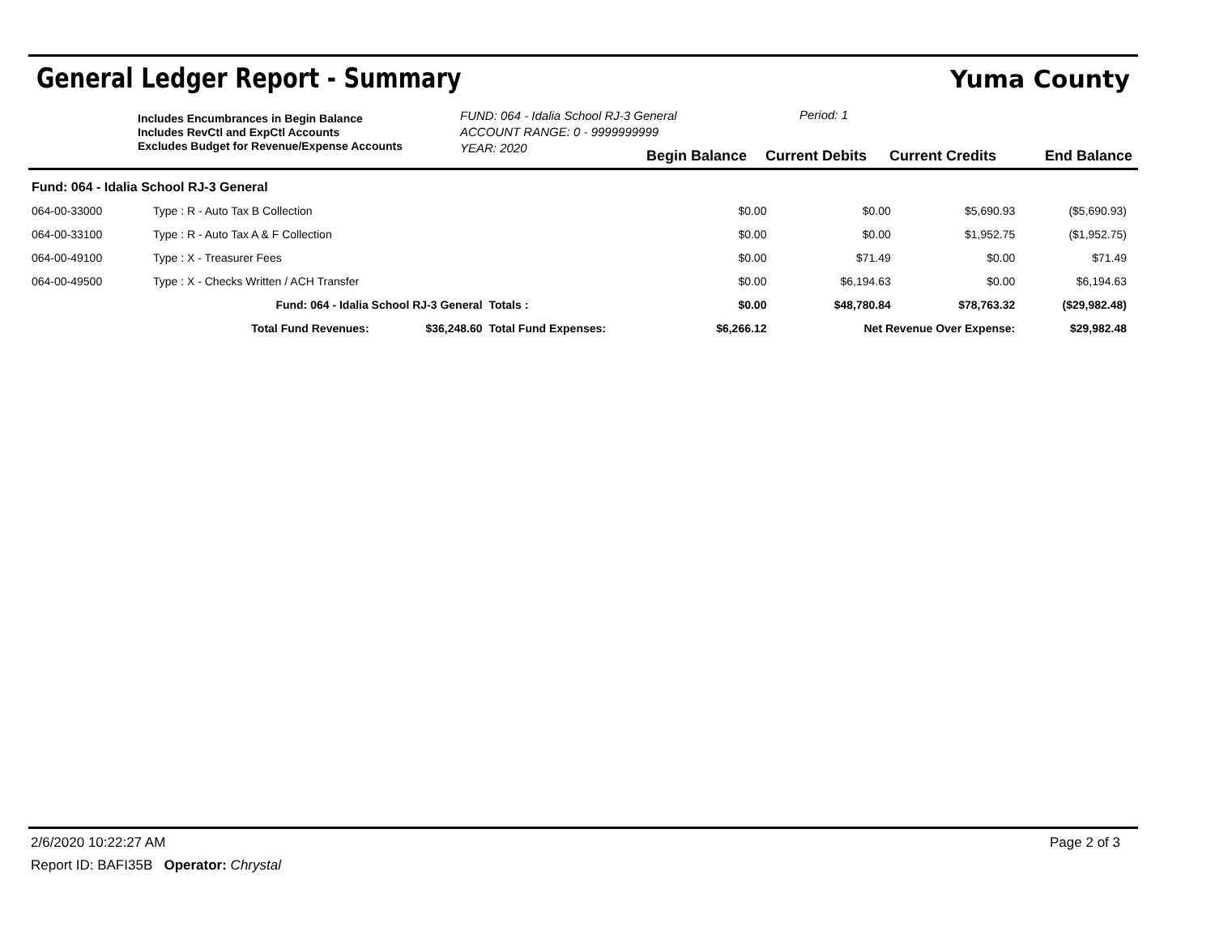General Ledger Report - Summary
Yuma County
Includes Encumbrances in Begin Balance
Includes RevCtl and ExpCtl Accounts
Excludes Budget for Revenue/Expense Accounts
FUND: 064 - Idalia School RJ-3 General
ACCOUNT RANGE: 0 - 9999999999
YEAR: 2020
Period: 1
Begin Balance Current Debits Current Credits End Balance
| Fund: 064 - Idalia School RJ-3 General | | | | | | | |
| 064-00-33000 | Type : R - Auto Tax B Collection | | | $0.00 | $0.00 | $5,690.93 | ($5,690.93) |
| 064-00-33100 | Type : R - Auto Tax A & F Collection | | | $0.00 | $0.00 | $1,952.75 | ($1,952.75) |
| 064-00-49100 | Type : X - Treasurer Fees | | | $0.00 | $71.49 | $0.00 | $71.49 |
| 064-00-49500 | Type : X - Checks Written / ACH Transfer | | | $0.00 | $6,194.63 | $0.00 | $6,194.63 |
| | Fund: 064 - Idalia School RJ-3 General | | Totals : | $0.00 | $48,780.84 | $78,763.32 | ($29,982.48) |
| | Total Fund Revenues: | $36,248.60 | Total Fund Expenses: | $6,266.12 | Net Revenue Over Expense: | | $29,982.48 |
2/6/2020 10:22:27 AM Page 2 of 3
Report ID: BAFI35B Operator: Chrystal